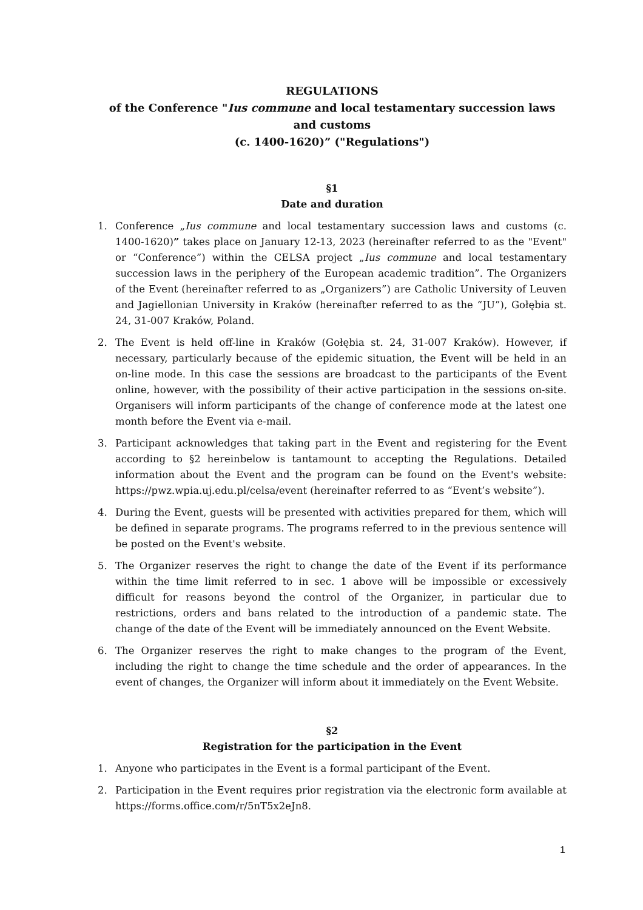REGULATIONS
of the Conference "Ius commune and local testamentary succession laws and customs
(c. 1400-1620)” ("Regulations")
§1
Date and duration
1. Conference „Ius commune and local testamentary succession laws and customs (c. 1400-1620)” takes place on January 12-13, 2023 (hereinafter referred to as the "Event" or “Conference”) within the CELSA project „Ius commune and local testamentary succession laws in the periphery of the European academic tradition”. The Organizers of the Event (hereinafter referred to as „Organizers”) are Catholic University of Leuven and Jagiellonian University in Kraków (hereinafter referred to as the “JU”), Gołębia st. 24, 31-007 Kraków, Poland.
2. The Event is held off-line in Kraków (Gołębia st. 24, 31-007 Kraków). However, if necessary, particularly because of the epidemic situation, the Event will be held in an on-line mode. In this case the sessions are broadcast to the participants of the Event online, however, with the possibility of their active participation in the sessions on-site. Organisers will inform participants of the change of conference mode at the latest one month before the Event via e-mail.
3. Participant acknowledges that taking part in the Event and registering for the Event according to §2 hereinbelow is tantamount to accepting the Regulations. Detailed information about the Event and the program can be found on the Event's website: https://pwz.wpia.uj.edu.pl/celsa/event (hereinafter referred to as “Event’s website”).
4. During the Event, guests will be presented with activities prepared for them, which will be defined in separate programs. The programs referred to in the previous sentence will be posted on the Event's website.
5. The Organizer reserves the right to change the date of the Event if its performance within the time limit referred to in sec. 1 above will be impossible or excessively difficult for reasons beyond the control of the Organizer, in particular due to restrictions, orders and bans related to the introduction of a pandemic state. The change of the date of the Event will be immediately announced on the Event Website.
6. The Organizer reserves the right to make changes to the program of the Event, including the right to change the time schedule and the order of appearances. In the event of changes, the Organizer will inform about it immediately on the Event Website.
§2
Registration for the participation in the Event
1. Anyone who participates in the Event is a formal participant of the Event.
2. Participation in the Event requires prior registration via the electronic form available at https://forms.office.com/r/5nT5x2eJn8.
1